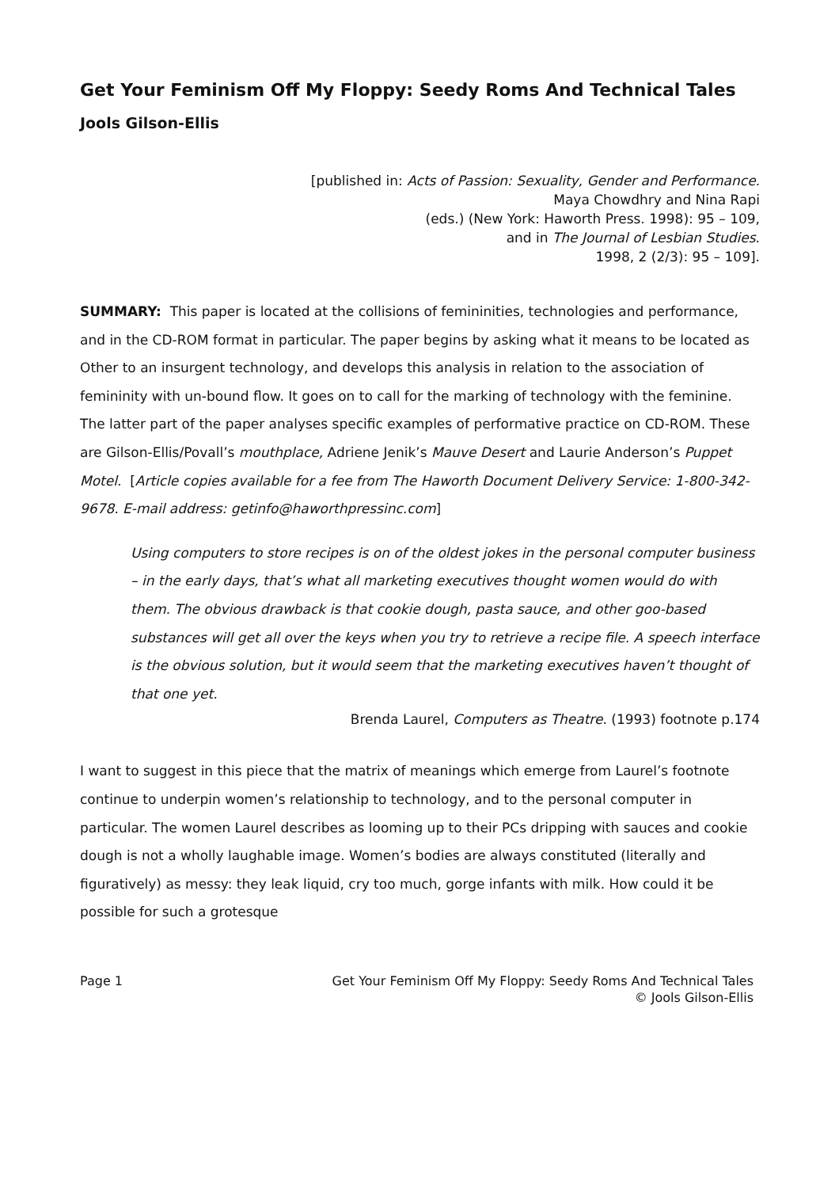Get Your Feminism Off My Floppy: Seedy Roms And Technical Tales
Jools Gilson-Ellis
[published in: Acts of Passion: Sexuality, Gender and Performance.
Maya Chowdhry and Nina Rapi
(eds.) (New York: Haworth Press. 1998): 95 – 109,
and in The Journal of Lesbian Studies.
1998, 2 (2/3): 95 – 109].
SUMMARY: This paper is located at the collisions of femininities, technologies and performance, and in the CD-ROM format in particular. The paper begins by asking what it means to be located as Other to an insurgent technology, and develops this analysis in relation to the association of femininity with un-bound flow. It goes on to call for the marking of technology with the feminine. The latter part of the paper analyses specific examples of performative practice on CD-ROM. These are Gilson-Ellis/Povall’s mouthplace, Adriene Jenik’s Mauve Desert and Laurie Anderson’s Puppet Motel. [Article copies available for a fee from The Haworth Document Delivery Service: 1-800-342-9678. E-mail address: getinfo@haworthpressinc.com]
Using computers to store recipes is on of the oldest jokes in the personal computer business – in the early days, that’s what all marketing executives thought women would do with them. The obvious drawback is that cookie dough, pasta sauce, and other goo-based substances will get all over the keys when you try to retrieve a recipe file. A speech interface is the obvious solution, but it would seem that the marketing executives haven’t thought of that one yet.
Brenda Laurel, Computers as Theatre. (1993) footnote p.174
I want to suggest in this piece that the matrix of meanings which emerge from Laurel’s footnote continue to underpin women’s relationship to technology, and to the personal computer in particular. The women Laurel describes as looming up to their PCs dripping with sauces and cookie dough is not a wholly laughable image. Women’s bodies are always constituted (literally and figuratively) as messy: they leak liquid, cry too much, gorge infants with milk. How could it be possible for such a grotesque
Page 1 Get Your Feminism Off My Floppy: Seedy Roms And Technical Tales
© Jools Gilson-Ellis